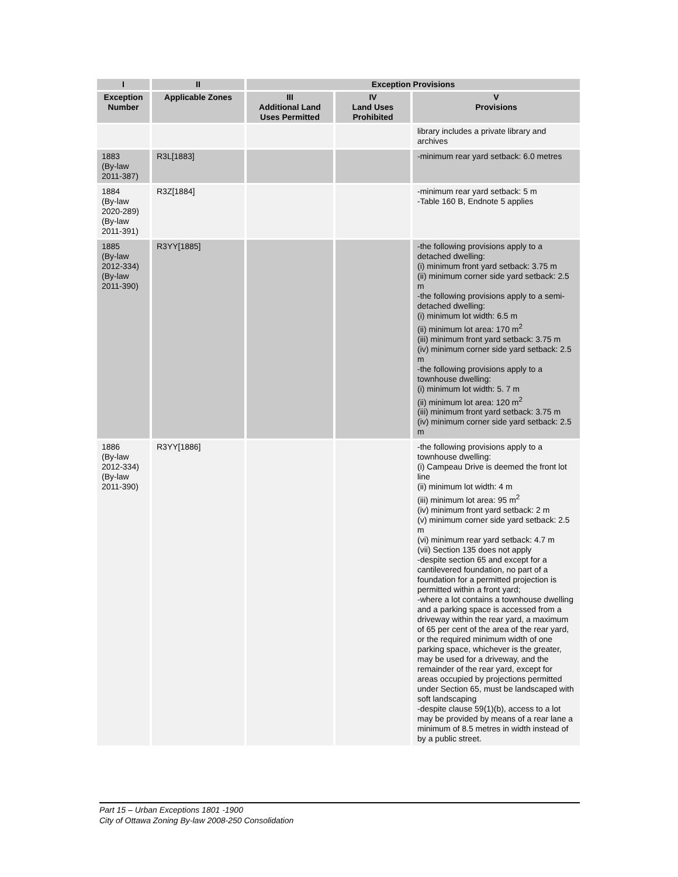| I | II | Exception Provisions | | |
| --- | --- | --- | --- | --- |
| Exception Number | Applicable Zones | III Additional Land Uses Permitted | IV Land Uses Prohibited | V Provisions |
| | | | | library includes a private library and archives |
| 1883 (By-law 2011-387) | R3L[1883] | | | -minimum rear yard setback: 6.0 metres |
| 1884 (By-law 2020-289) (By-law 2011-391) | R3Z[1884] | | | -minimum rear yard setback: 5 m -Table 160 B, Endnote 5 applies |
| 1885 (By-law 2012-334) (By-law 2011-390) | R3YY[1885] | | | -the following provisions apply to a detached dwelling: (i) minimum front yard setback: 3.75 m (ii) minimum corner side yard setback: 2.5 m -the following provisions apply to a semi- detached dwelling: (i) minimum lot width: 6.5 m (ii) minimum lot area: 170 m<sup>2</sup> (iii) minimum front yard setback: 3.75 m (iv) minimum corner side yard setback: 2.5 m -the following provisions apply to a townhouse dwelling: (i) minimum lot width: 5. 7 m (ii) minimum lot area: 120 m<sup>2</sup> (iii) minimum front yard setback: 3.75 m (iv) minimum corner side yard setback: 2.5 m |
| 1886 (By-law 2012-334) (By-law 2011-390) | R3YY[1886] | | | -the following provisions apply to a townhouse dwelling: (i) Campeau Drive is deemed the front lot line (ii) minimum lot width: 4 m (iii) minimum lot area: 95 m<sup>2</sup> (iv) minimum front yard setback: 2 m (v) minimum corner side yard setback: 2.5 m (vi) minimum rear yard setback: 4.7 m (vii) Section 135 does not apply -despite section 65 and except for a cantilevered foundation, no part of a foundation for a permitted projection is permitted within a front yard; -where a lot contains a townhouse dwelling and a parking space is accessed from a driveway within the rear yard, a maximum of 65 per cent of the area of the rear yard, or the required minimum width of one parking space, whichever is the greater, may be used for a driveway, and the remainder of the rear yard, except for areas occupied by projections permitted under Section 65, must be landscaped with soft landscaping -despite clause 59(1)(b), access to a lot may be provided by means of a rear lane a minimum of 8.5 metres in width instead of by a public street. |
Part 15 – Urban Exceptions 1801 -1900
City of Ottawa Zoning By-law 2008-250 Consolidation